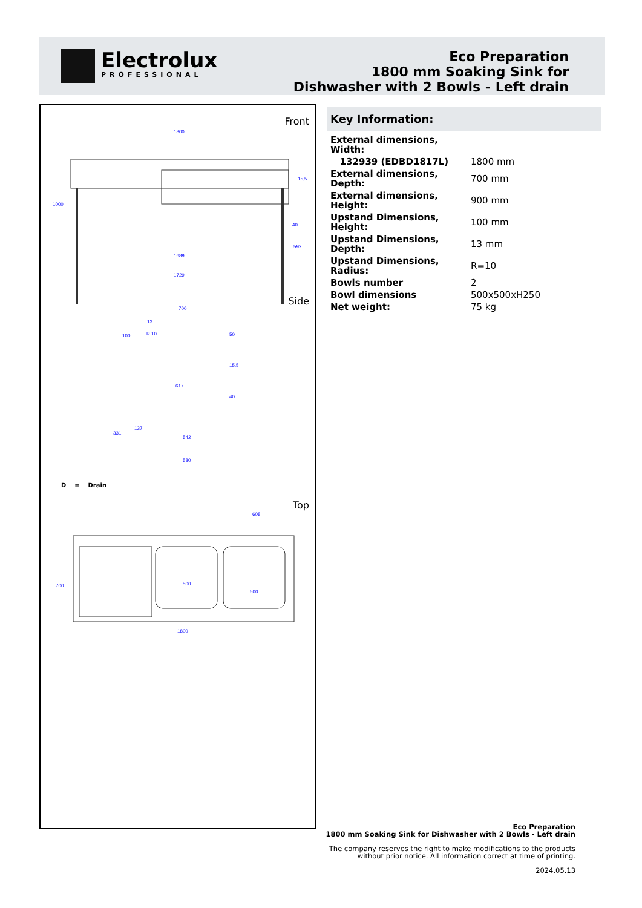Electrolux
PROFESSIONAL
Eco Preparation
1800 mm Soaking Sink for
Dishwasher with 2 Bowls - Left drain
Front
1800
1000
15,5
40
592
1689
1729
Side
700
13
R 10
100 50
15,5
617
40
137
331
542
580
D = Drain
Top
608
700 500
500
1800
Key Information:
| External dimensions, Width: | |
| 132939 (EDBD1817L) | 1800 mm |
| External dimensions, Depth: | 700 mm |
| External dimensions, Height: | 900 mm |
| Upstand Dimensions, Height: | 100 mm |
| Upstand Dimensions, Depth: | 13 mm |
| Upstand Dimensions, Radius: | R=10 |
| Bowls number | 2 |
| Bowl dimensions | 500x500xH250 |
| Net weight: | 75 kg |
Eco Preparation
1800 mm Soaking Sink for Dishwasher with 2 Bowls - Left drain
The company reserves the right to make modifications to the products
without prior notice. All information correct at time of printing.
2024.05.13